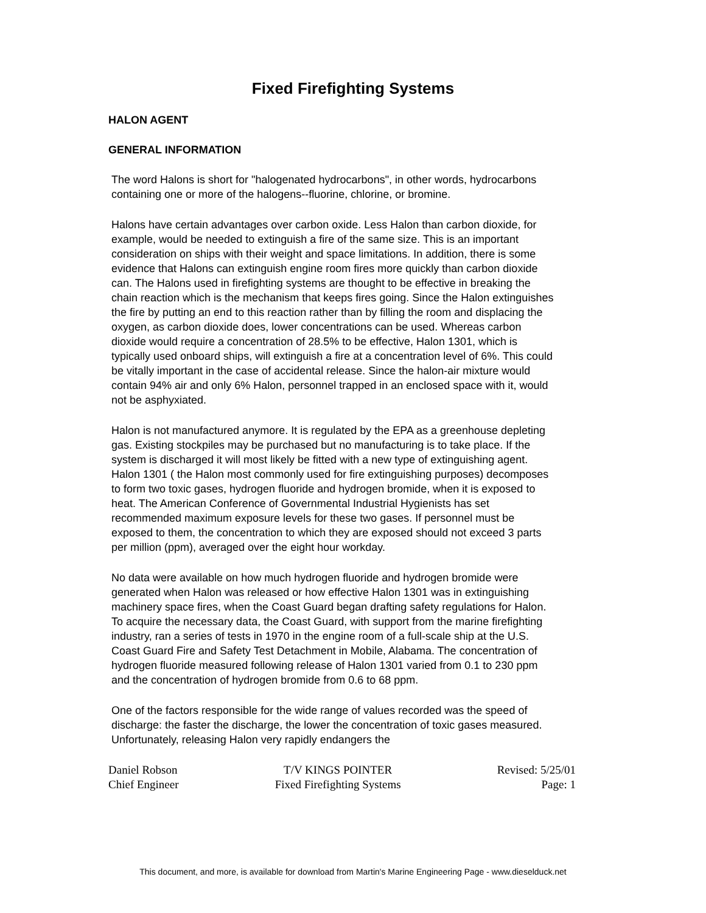Fixed Firefighting Systems
HALON AGENT
GENERAL INFORMATION
The word Halons is short for "halogenated hydrocarbons", in other words, hydrocarbons containing one or more of the halogens--fluorine, chlorine, or bromine.
Halons have certain advantages over carbon oxide. Less Halon than carbon dioxide, for example, would be needed to extinguish a fire of the same size. This is an important consideration on ships with their weight and space limitations. In addition, there is some evidence that Halons can extinguish engine room fires more quickly than carbon dioxide can. The Halons used in firefighting systems are thought to be effective in breaking the chain reaction which is the mechanism that keeps fires going. Since the Halon extinguishes the fire by putting an end to this reaction rather than by filling the room and displacing the oxygen, as carbon dioxide does, lower concentrations can be used. Whereas carbon dioxide would require a concentration of 28.5% to be effective, Halon 1301, which is typically used onboard ships, will extinguish a fire at a concentration level of 6%. This could be vitally important in the case of accidental release. Since the halon-air mixture would contain 94% air and only 6% Halon, personnel trapped in an enclosed space with it, would not be asphyxiated.
Halon is not manufactured anymore. It is regulated by the EPA as a greenhouse depleting gas. Existing stockpiles may be purchased but no manufacturing is to take place. If the system is discharged it will most likely be fitted with a new type of extinguishing agent. Halon 1301 ( the Halon most commonly used for fire extinguishing purposes) decomposes to form two toxic gases, hydrogen fluoride and hydrogen bromide, when it is exposed to heat. The American Conference of Governmental Industrial Hygienists has set recommended maximum exposure levels for these two gases. If personnel must be exposed to them, the concentration to which they are exposed should not exceed 3 parts per million (ppm), averaged over the eight hour workday.
No data were available on how much hydrogen fluoride and hydrogen bromide were generated when Halon was released or how effective Halon 1301 was in extinguishing machinery space fires, when the Coast Guard began drafting safety regulations for Halon. To acquire the necessary data, the Coast Guard, with support from the marine firefighting industry, ran a series of tests in 1970 in the engine room of a full-scale ship at the U.S. Coast Guard Fire and Safety Test Detachment in Mobile, Alabama. The concentration of hydrogen fluoride measured following release of Halon 1301 varied from 0.1 to 230 ppm and the concentration of hydrogen bromide from 0.6 to 68 ppm.
One of the factors responsible for the wide range of values recorded was the speed of discharge: the faster the discharge, the lower the concentration of toxic gases measured. Unfortunately, releasing Halon very rapidly endangers the
Daniel Robson
Chief Engineer
T/V KINGS POINTER
Fixed Firefighting Systems
Revised: 5/25/01
Page: 1
This document, and more, is available for download from Martin's Marine Engineering Page - www.dieselduck.net